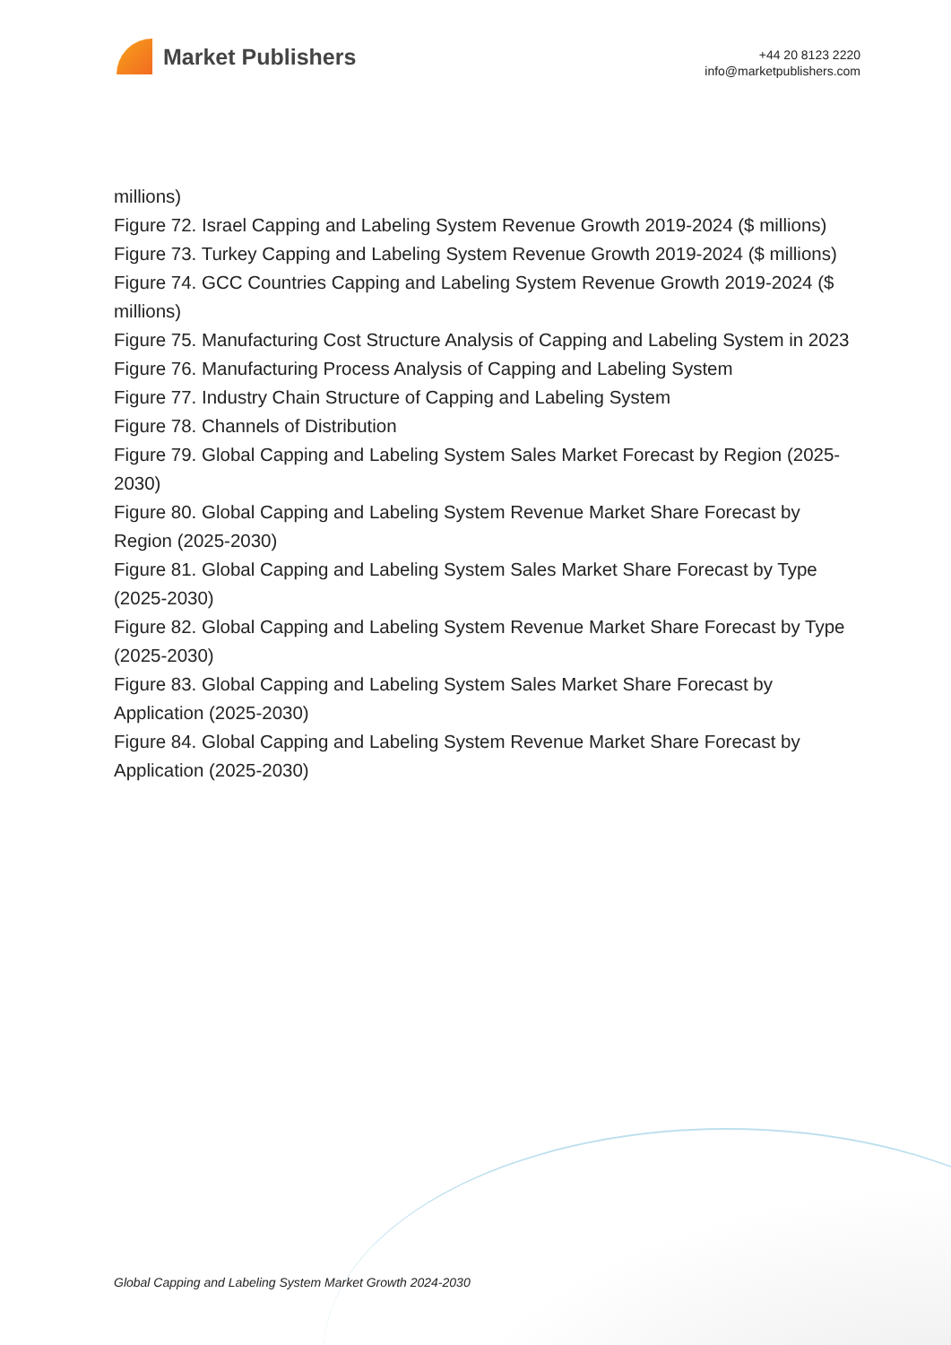Market Publishers
+44 20 8123 2220
info@marketpublishers.com
millions)
Figure 72. Israel Capping and Labeling System Revenue Growth 2019-2024 ($ millions)
Figure 73. Turkey Capping and Labeling System Revenue Growth 2019-2024 ($ millions)
Figure 74. GCC Countries Capping and Labeling System Revenue Growth 2019-2024 ($ millions)
Figure 75. Manufacturing Cost Structure Analysis of Capping and Labeling System in 2023
Figure 76. Manufacturing Process Analysis of Capping and Labeling System
Figure 77. Industry Chain Structure of Capping and Labeling System
Figure 78. Channels of Distribution
Figure 79. Global Capping and Labeling System Sales Market Forecast by Region (2025-2030)
Figure 80. Global Capping and Labeling System Revenue Market Share Forecast by Region (2025-2030)
Figure 81. Global Capping and Labeling System Sales Market Share Forecast by Type (2025-2030)
Figure 82. Global Capping and Labeling System Revenue Market Share Forecast by Type (2025-2030)
Figure 83. Global Capping and Labeling System Sales Market Share Forecast by Application (2025-2030)
Figure 84. Global Capping and Labeling System Revenue Market Share Forecast by Application (2025-2030)
Global Capping and Labeling System Market Growth 2024-2030